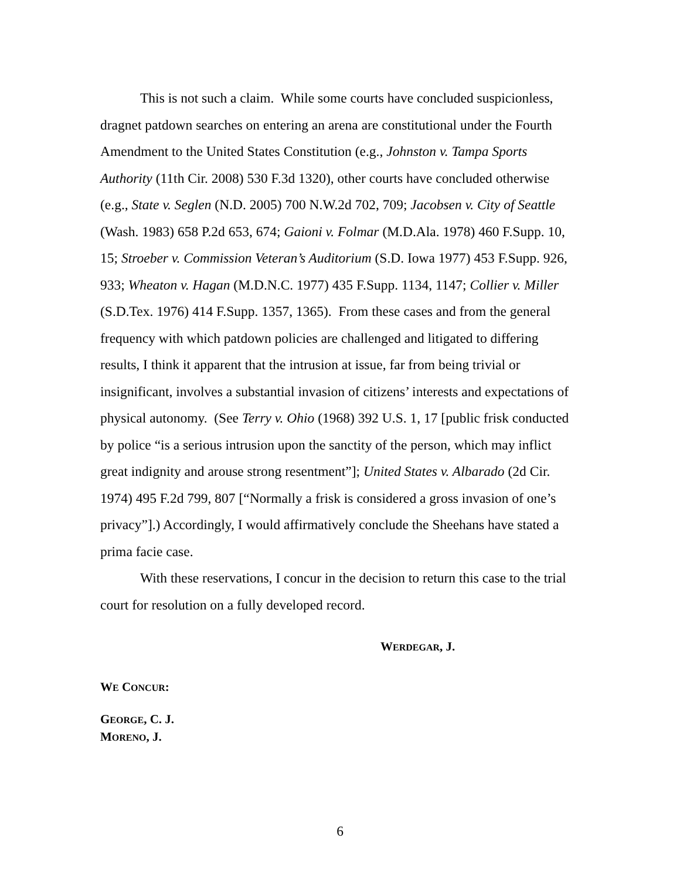This is not such a claim. While some courts have concluded suspicionless, dragnet patdown searches on entering an arena are constitutional under the Fourth Amendment to the United States Constitution (e.g., Johnston v. Tampa Sports Authority (11th Cir. 2008) 530 F.3d 1320), other courts have concluded otherwise (e.g., State v. Seglen (N.D. 2005) 700 N.W.2d 702, 709; Jacobsen v. City of Seattle (Wash. 1983) 658 P.2d 653, 674; Gaioni v. Folmar (M.D.Ala. 1978) 460 F.Supp. 10, 15; Stroeber v. Commission Veteran’s Auditorium (S.D. Iowa 1977) 453 F.Supp. 926, 933; Wheaton v. Hagan (M.D.N.C. 1977) 435 F.Supp. 1134, 1147; Collier v. Miller (S.D.Tex. 1976) 414 F.Supp. 1357, 1365). From these cases and from the general frequency with which patdown policies are challenged and litigated to differing results, I think it apparent that the intrusion at issue, far from being trivial or insignificant, involves a substantial invasion of citizens’ interests and expectations of physical autonomy. (See Terry v. Ohio (1968) 392 U.S. 1, 17 [public frisk conducted by police “is a serious intrusion upon the sanctity of the person, which may inflict great indignity and arouse strong resentment”]; United States v. Albarado (2d Cir. 1974) 495 F.2d 799, 807 [“Normally a frisk is considered a gross invasion of one’s privacy”].) Accordingly, I would affirmatively conclude the Sheehans have stated a prima facie case.
With these reservations, I concur in the decision to return this case to the trial court for resolution on a fully developed record.
WERDEGAR, J.
WE CONCUR:
GEORGE, C. J.
MORENO, J.
6